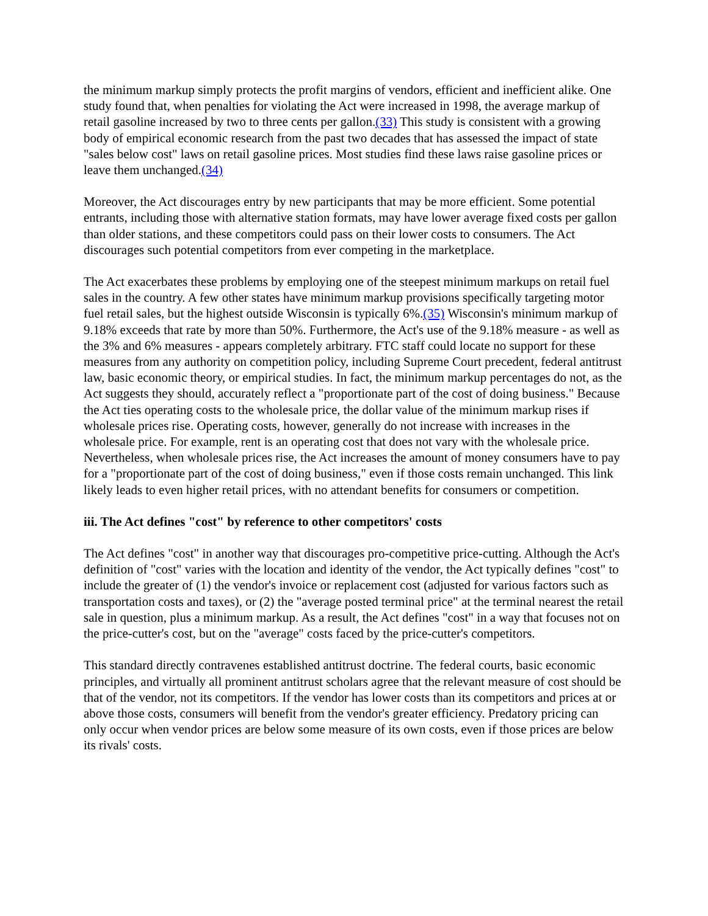the minimum markup simply protects the profit margins of vendors, efficient and inefficient alike. One study found that, when penalties for violating the Act were increased in 1998, the average markup of retail gasoline increased by two to three cents per gallon.(33) This study is consistent with a growing body of empirical economic research from the past two decades that has assessed the impact of state "sales below cost" laws on retail gasoline prices. Most studies find these laws raise gasoline prices or leave them unchanged.(34)
Moreover, the Act discourages entry by new participants that may be more efficient. Some potential entrants, including those with alternative station formats, may have lower average fixed costs per gallon than older stations, and these competitors could pass on their lower costs to consumers. The Act discourages such potential competitors from ever competing in the marketplace.
The Act exacerbates these problems by employing one of the steepest minimum markups on retail fuel sales in the country. A few other states have minimum markup provisions specifically targeting motor fuel retail sales, but the highest outside Wisconsin is typically 6%.(35) Wisconsin's minimum markup of 9.18% exceeds that rate by more than 50%. Furthermore, the Act's use of the 9.18% measure - as well as the 3% and 6% measures - appears completely arbitrary. FTC staff could locate no support for these measures from any authority on competition policy, including Supreme Court precedent, federal antitrust law, basic economic theory, or empirical studies. In fact, the minimum markup percentages do not, as the Act suggests they should, accurately reflect a "proportionate part of the cost of doing business." Because the Act ties operating costs to the wholesale price, the dollar value of the minimum markup rises if wholesale prices rise. Operating costs, however, generally do not increase with increases in the wholesale price. For example, rent is an operating cost that does not vary with the wholesale price. Nevertheless, when wholesale prices rise, the Act increases the amount of money consumers have to pay for a "proportionate part of the cost of doing business," even if those costs remain unchanged. This link likely leads to even higher retail prices, with no attendant benefits for consumers or competition.
iii. The Act defines "cost" by reference to other competitors' costs
The Act defines "cost" in another way that discourages pro-competitive price-cutting. Although the Act's definition of "cost" varies with the location and identity of the vendor, the Act typically defines "cost" to include the greater of (1) the vendor's invoice or replacement cost (adjusted for various factors such as transportation costs and taxes), or (2) the "average posted terminal price" at the terminal nearest the retail sale in question, plus a minimum markup. As a result, the Act defines "cost" in a way that focuses not on the price-cutter's cost, but on the "average" costs faced by the price-cutter's competitors.
This standard directly contravenes established antitrust doctrine. The federal courts, basic economic principles, and virtually all prominent antitrust scholars agree that the relevant measure of cost should be that of the vendor, not its competitors. If the vendor has lower costs than its competitors and prices at or above those costs, consumers will benefit from the vendor's greater efficiency. Predatory pricing can only occur when vendor prices are below some measure of its own costs, even if those prices are below its rivals' costs.